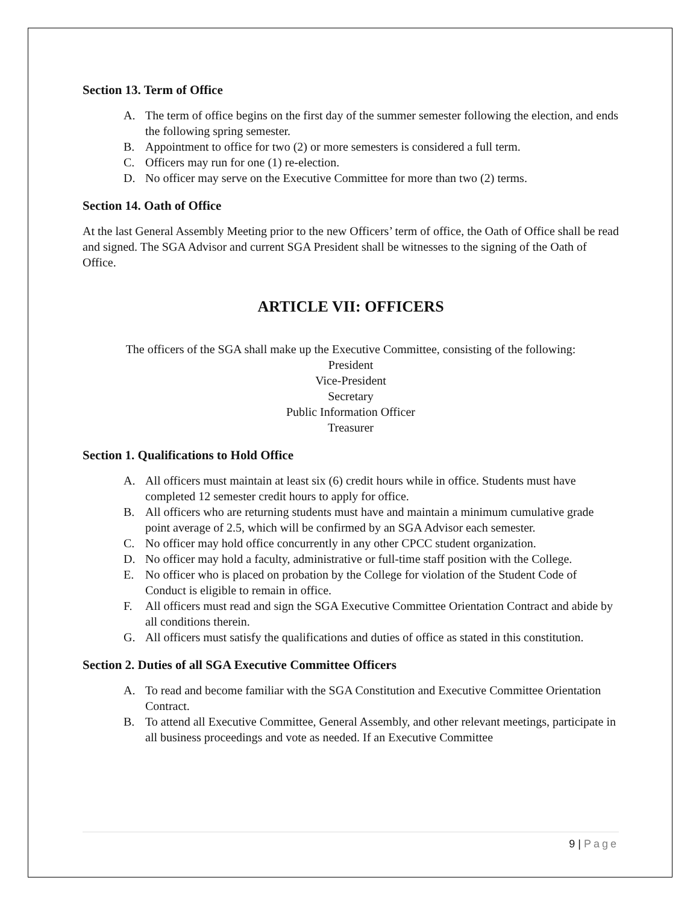Section 13. Term of Office
A. The term of office begins on the first day of the summer semester following the election, and ends the following spring semester.
B. Appointment to office for two (2) or more semesters is considered a full term.
C. Officers may run for one (1) re-election.
D. No officer may serve on the Executive Committee for more than two (2) terms.
Section 14. Oath of Office
At the last General Assembly Meeting prior to the new Officers’ term of office, the Oath of Office shall be read and signed. The SGA Advisor and current SGA President shall be witnesses to the signing of the Oath of Office.
ARTICLE VII: OFFICERS
The officers of the SGA shall make up the Executive Committee, consisting of the following:
President
Vice-President
Secretary
Public Information Officer
Treasurer
Section 1. Qualifications to Hold Office
A. All officers must maintain at least six (6) credit hours while in office. Students must have completed 12 semester credit hours to apply for office.
B. All officers who are returning students must have and maintain a minimum cumulative grade point average of 2.5, which will be confirmed by an SGA Advisor each semester.
C. No officer may hold office concurrently in any other CPCC student organization.
D. No officer may hold a faculty, administrative or full-time staff position with the College.
E. No officer who is placed on probation by the College for violation of the Student Code of Conduct is eligible to remain in office.
F. All officers must read and sign the SGA Executive Committee Orientation Contract and abide by all conditions therein.
G. All officers must satisfy the qualifications and duties of office as stated in this constitution.
Section 2. Duties of all SGA Executive Committee Officers
A. To read and become familiar with the SGA Constitution and Executive Committee Orientation Contract.
B. To attend all Executive Committee, General Assembly, and other relevant meetings, participate in all business proceedings and vote as needed. If an Executive Committee
9 | Page